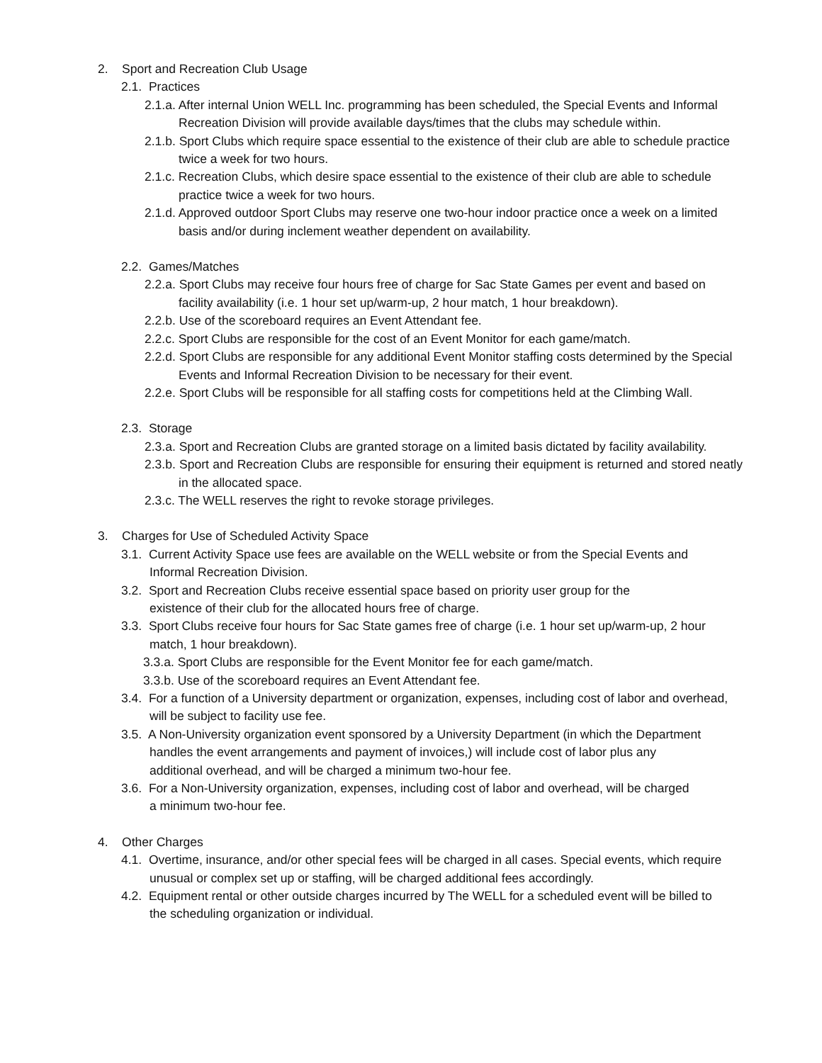2. Sport and Recreation Club Usage
2.1. Practices
2.1.a. After internal Union WELL Inc. programming has been scheduled, the Special Events and Informal Recreation Division will provide available days/times that the clubs may schedule within.
2.1.b. Sport Clubs which require space essential to the existence of their club are able to schedule practice twice a week for two hours.
2.1.c. Recreation Clubs, which desire space essential to the existence of their club are able to schedule practice twice a week for two hours.
2.1.d. Approved outdoor Sport Clubs may reserve one two-hour indoor practice once a week on a limited basis and/or during inclement weather dependent on availability.
2.2. Games/Matches
2.2.a. Sport Clubs may receive four hours free of charge for Sac State Games per event and based on facility availability (i.e. 1 hour set up/warm-up, 2 hour match, 1 hour breakdown).
2.2.b. Use of the scoreboard requires an Event Attendant fee.
2.2.c. Sport Clubs are responsible for the cost of an Event Monitor for each game/match.
2.2.d. Sport Clubs are responsible for any additional Event Monitor staffing costs determined by the Special Events and Informal Recreation Division to be necessary for their event.
2.2.e. Sport Clubs will be responsible for all staffing costs for competitions held at the Climbing Wall.
2.3. Storage
2.3.a. Sport and Recreation Clubs are granted storage on a limited basis dictated by facility availability.
2.3.b. Sport and Recreation Clubs are responsible for ensuring their equipment is returned and stored neatly in the allocated space.
2.3.c. The WELL reserves the right to revoke storage privileges.
3. Charges for Use of Scheduled Activity Space
3.1. Current Activity Space use fees are available on the WELL website or from the Special Events and Informal Recreation Division.
3.2. Sport and Recreation Clubs receive essential space based on priority user group for the existence of their club for the allocated hours free of charge.
3.3. Sport Clubs receive four hours for Sac State games free of charge (i.e. 1 hour set up/warm-up, 2 hour match, 1 hour breakdown).
3.3.a. Sport Clubs are responsible for the Event Monitor fee for each game/match.
3.3.b. Use of the scoreboard requires an Event Attendant fee.
3.4. For a function of a University department or organization, expenses, including cost of labor and overhead, will be subject to facility use fee.
3.5. A Non-University organization event sponsored by a University Department (in which the Department handles the event arrangements and payment of invoices,) will include cost of labor plus any additional overhead, and will be charged a minimum two-hour fee.
3.6. For a Non-University organization, expenses, including cost of labor and overhead, will be charged a minimum two-hour fee.
4. Other Charges
4.1. Overtime, insurance, and/or other special fees will be charged in all cases. Special events, which require unusual or complex set up or staffing, will be charged additional fees accordingly.
4.2. Equipment rental or other outside charges incurred by The WELL for a scheduled event will be billed to the scheduling organization or individual.